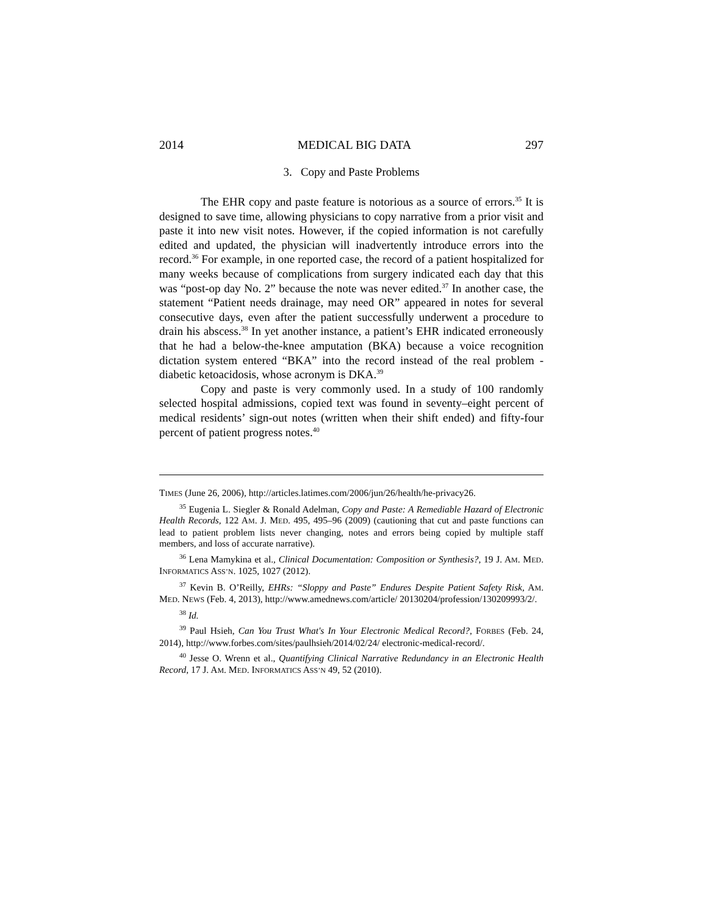2014 MEDICAL BIG DATA 297
3. Copy and Paste Problems
The EHR copy and paste feature is notorious as a source of errors.<sup>35</sup> It is designed to save time, allowing physicians to copy narrative from a prior visit and paste it into new visit notes. However, if the copied information is not carefully edited and updated, the physician will inadvertently introduce errors into the record.<sup>36</sup> For example, in one reported case, the record of a patient hospitalized for many weeks because of complications from surgery indicated each day that this was “post-op day No. 2” because the note was never edited.<sup>37</sup> In another case, the statement “Patient needs drainage, may need OR” appeared in notes for several consecutive days, even after the patient successfully underwent a procedure to drain his abscess.<sup>38</sup> In yet another instance, a patient’s EHR indicated erroneously that he had a below-the-knee amputation (BKA) because a voice recognition dictation system entered “BKA” into the record instead of the real problem - diabetic ketoacidosis, whose acronym is DKA.<sup>39</sup>
Copy and paste is very commonly used. In a study of 100 randomly selected hospital admissions, copied text was found in seventy–eight percent of medical residents’ sign-out notes (written when their shift ended) and fifty-four percent of patient progress notes.<sup>40</sup>
TIMES (June 26, 2006), http://articles.latimes.com/2006/jun/26/health/he-privacy26.
<sup>35</sup> Eugenia L. Siegler & Ronald Adelman, Copy and Paste: A Remediable Hazard of Electronic Health Records, 122 AM. J. MED. 495, 495–96 (2009) (cautioning that cut and paste functions can lead to patient problem lists never changing, notes and errors being copied by multiple staff members, and loss of accurate narrative).
<sup>36</sup> Lena Mamykina et al., Clinical Documentation: Composition or Synthesis?, 19 J. AM. MED. INFORMATICS ASS’N. 1025, 1027 (2012).
<sup>37</sup> Kevin B. O’Reilly, EHRs: “Sloppy and Paste” Endures Despite Patient Safety Risk, AM. MED. NEWS (Feb. 4, 2013), http://www.amednews.com/article/ 20130204/profession/130209993/2/.
<sup>38</sup> Id.
<sup>39</sup> Paul Hsieh, Can You Trust What's In Your Electronic Medical Record?, FORBES (Feb. 24, 2014), http://www.forbes.com/sites/paulhsieh/2014/02/24/ electronic-medical-record/.
<sup>40</sup> Jesse O. Wrenn et al., Quantifying Clinical Narrative Redundancy in an Electronic Health Record, 17 J. AM. MED. INFORMATICS ASS’N 49, 52 (2010).